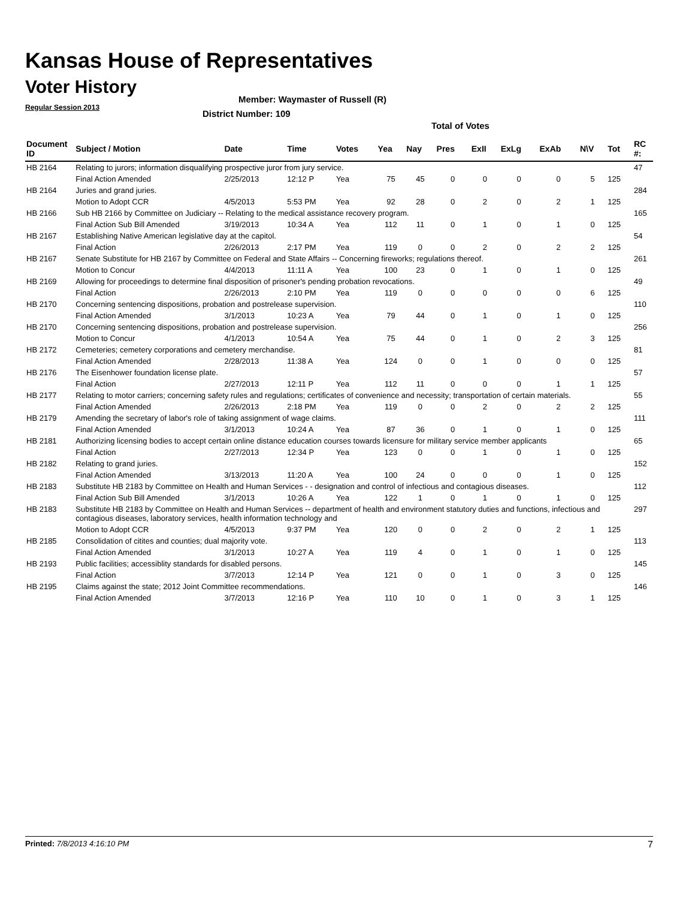Kansas House of Representatives
Voter History
Regular Session 2013
Member: Waymaster of Russell (R)
District Number: 109
Total of Votes
| Document ID | Subject / Motion | Date | Time | Votes | Yea | Nay | Pres | ExII | ExLg | ExAb | N\V | Tot | RC #: |
| --- | --- | --- | --- | --- | --- | --- | --- | --- | --- | --- | --- | --- | --- |
| HB 2164 | Relating to jurors; information disqualifying prospective juror from jury service. | | | | | | | | | | | | 47 |
| | Final Action Amended | 2/25/2013 | 12:12 P | Yea | 75 | 45 | 0 | 0 | 0 | 0 | 5 | 125 | |
| HB 2164 | Juries and grand juries. | | | | | | | | | | | | 284 |
| | Motion to Adopt CCR | 4/5/2013 | 5:53 PM | Yea | 92 | 28 | 0 | 2 | 0 | 2 | 1 | 125 | |
| HB 2166 | Sub HB 2166 by Committee on Judiciary -- Relating to the medical assistance recovery program. | | | | | | | | | | | | 165 |
| | Final Action Sub Bill Amended | 3/19/2013 | 10:34 A | Yea | 112 | 11 | 0 | 1 | 0 | 1 | 0 | 125 | |
| HB 2167 | Establishing Native American legislative day at the capitol. | | | | | | | | | | | | 54 |
| | Final Action | 2/26/2013 | 2:17 PM | Yea | 119 | 0 | 0 | 2 | 0 | 2 | 2 | 125 | |
| HB 2167 | Senate Substitute for HB 2167 by Committee on Federal and State Affairs -- Concerning fireworks; regulations thereof. | | | | | | | | | | | | 261 |
| | Motion to Concur | 4/4/2013 | 11:11 A | Yea | 100 | 23 | 0 | 1 | 0 | 1 | 0 | 125 | |
| HB 2169 | Allowing for proceedings to determine final disposition of prisoner's pending probation revocations. | | | | | | | | | | | | 49 |
| | Final Action | 2/26/2013 | 2:10 PM | Yea | 119 | 0 | 0 | 0 | 0 | 0 | 6 | 125 | |
| HB 2170 | Concerning sentencing dispositions, probation and postrelease supervision. | | | | | | | | | | | | 110 |
| | Final Action Amended | 3/1/2013 | 10:23 A | Yea | 79 | 44 | 0 | 1 | 0 | 1 | 0 | 125 | |
| HB 2170 | Concerning sentencing dispositions, probation and postrelease supervision. | | | | | | | | | | | | 256 |
| | Motion to Concur | 4/1/2013 | 10:54 A | Yea | 75 | 44 | 0 | 1 | 0 | 2 | 3 | 125 | |
| HB 2172 | Cemeteries; cemetery corporations and cemetery merchandise. | | | | | | | | | | | | 81 |
| | Final Action Amended | 2/28/2013 | 11:38 A | Yea | 124 | 0 | 0 | 1 | 0 | 0 | 0 | 125 | |
| HB 2176 | The Eisenhower foundation license plate. | | | | | | | | | | | | 57 |
| | Final Action | 2/27/2013 | 12:11 P | Yea | 112 | 11 | 0 | 0 | 0 | 1 | 1 | 125 | |
| HB 2177 | Relating to motor carriers; concerning safety rules and regulations; certificates of convenience and necessity; transportation of certain materials. | | | | | | | | | | | | 55 |
| | Final Action Amended | 2/26/2013 | 2:18 PM | Yea | 119 | 0 | 0 | 2 | 0 | 2 | 2 | 125 | |
| HB 2179 | Amending the secretary of labor's role of taking assignment of wage claims. | | | | | | | | | | | | 111 |
| | Final Action Amended | 3/1/2013 | 10:24 A | Yea | 87 | 36 | 0 | 1 | 0 | 1 | 0 | 125 | |
| HB 2181 | Authorizing licensing bodies to accept certain online distance education courses towards licensure for military service member applicants | | | | | | | | | | | | 65 |
| | Final Action | 2/27/2013 | 12:34 P | Yea | 123 | 0 | 0 | 1 | 0 | 1 | 0 | 125 | |
| HB 2182 | Relating to grand juries. | | | | | | | | | | | | 152 |
| | Final Action Amended | 3/13/2013 | 11:20 A | Yea | 100 | 24 | 0 | 0 | 0 | 1 | 0 | 125 | |
| HB 2183 | Substitute HB 2183 by Committee on Health and Human Services - - designation and control of infectious and contagious diseases. | | | | | | | | | | | | 112 |
| | Final Action Sub Bill Amended | 3/1/2013 | 10:26 A | Yea | 122 | 1 | 0 | 1 | 0 | 1 | 0 | 125 | |
| HB 2183 | Substitute HB 2183 by Committee on Health and Human Services -- department of health and environment statutory duties and functions, infectious and contagious diseases, laboratory services, health information technology and | | | | | | | | | | | | 297 |
| | Motion to Adopt CCR | 4/5/2013 | 9:37 PM | Yea | 120 | 0 | 0 | 2 | 0 | 2 | 1 | 125 | |
| HB 2185 | Consolidation of citites and counties; dual majority vote. | | | | | | | | | | | | 113 |
| | Final Action Amended | 3/1/2013 | 10:27 A | Yea | 119 | 4 | 0 | 1 | 0 | 1 | 0 | 125 | |
| HB 2193 | Public facilities; accessiblity standards for disabled persons. | | | | | | | | | | | | 145 |
| | Final Action | 3/7/2013 | 12:14 P | Yea | 121 | 0 | 0 | 1 | 0 | 3 | 0 | 125 | |
| HB 2195 | Claims against the state; 2012 Joint Committee recommendations. | | | | | | | | | | | | 146 |
| | Final Action Amended | 3/7/2013 | 12:16 P | Yea | 110 | 10 | 0 | 1 | 0 | 3 | 1 | 125 | |
Printed: 7/8/2013 4:16:10 PM 7